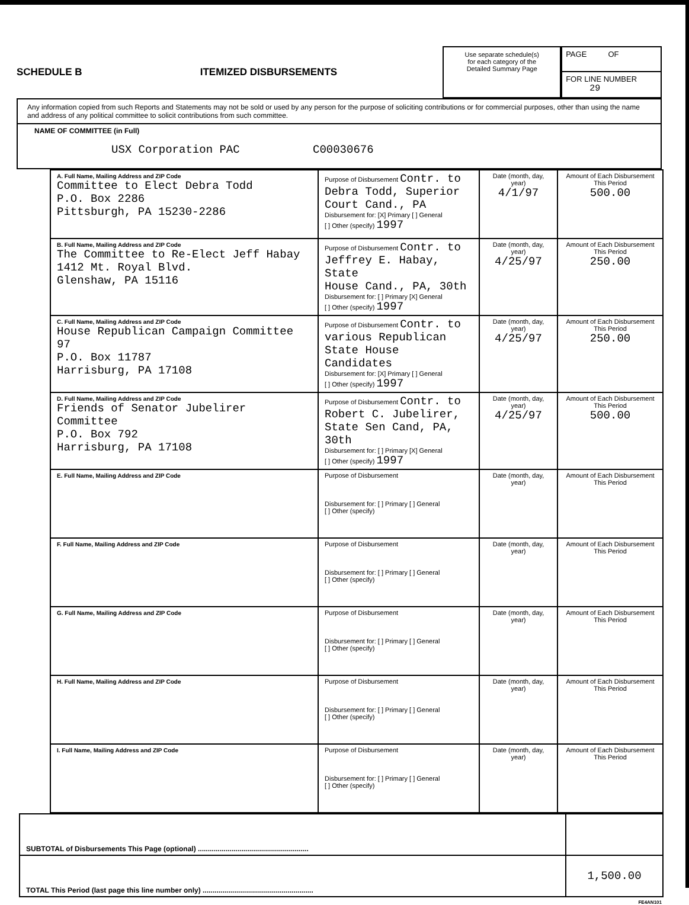SCHEDULE B
ITEMIZED DISBURSEMENTS
Use separate schedule(s)
for each category of the
Detailed Summary Page
PAGE OF
FOR LINE NUMBER
29
Any information copied from such Reports and Statements may not be sold or used by any person for the purpose of soliciting contributions or for commercial purposes, other than using the name and address of any political committee to solicit contributions from such committee.
NAME OF COMMITTEE (in Full)
USX Corporation PAC C00030676
| A. Full Name, Mailing Address and ZIP Code Committee to Elect Debra Todd P.O. Box 2286 Pittsburgh, PA 15230-2286 | Purpose of Disbursement Contr. to Debra Todd, Superior Court Cand., PA Disbursement for: [X] Primary [ ] General [ ] Other (specify) 1997 | Date (month, day, year) 4/1/97 | Amount of Each Disbursement This Period 500.00 |
| B. Full Name, Mailing Address and ZIP Code The Committee to Re-Elect Jeff Habay 1412 Mt. Royal Blvd. Glenshaw, PA 15116 | Purpose of Disbursement Contr. to Jeffrey E. Habay, State House Cand., PA, 30th Disbursement for: [ ] Primary [X] General [ ] Other (specify) 1997 | Date (month, day, year) 4/25/97 | Amount of Each Disbursement This Period 250.00 |
| C. Full Name, Mailing Address and ZIP Code House Republican Campaign Committee 97 P.O. Box 11787 Harrisburg, PA 17108 | Purpose of Disbursement Contr. to various Republican State House Candidates Disbursement for: [X] Primary [ ] General [ ] Other (specify) 1997 | Date (month, day, year) 4/25/97 | Amount of Each Disbursement This Period 250.00 |
| D. Full Name, Mailing Address and ZIP Code Friends of Senator Jubelirer Committee P.O. Box 792 Harrisburg, PA 17108 | Purpose of Disbursement Contr. to Robert C. Jubelirer, State Sen Cand, PA, 30th Disbursement for: [ ] Primary [X] General [ ] Other (specify) 1997 | Date (month, day, year) 4/25/97 | Amount of Each Disbursement This Period 500.00 |
| E. Full Name, Mailing Address and ZIP Code | Purpose of Disbursement Disbursement for: [ ] Primary [ ] General [ ] Other (specify) | Date (month, day, year) | Amount of Each Disbursement This Period |
| F. Full Name, Mailing Address and ZIP Code | Purpose of Disbursement Disbursement for: [ ] Primary [ ] General [ ] Other (specify) | Date (month, day, year) | Amount of Each Disbursement This Period |
| G. Full Name, Mailing Address and ZIP Code | Purpose of Disbursement Disbursement for: [ ] Primary [ ] General [ ] Other (specify) | Date (month, day, year) | Amount of Each Disbursement This Period |
| H. Full Name, Mailing Address and ZIP Code | Purpose of Disbursement Disbursement for: [ ] Primary [ ] General [ ] Other (specify) | Date (month, day, year) | Amount of Each Disbursement This Period |
| I. Full Name, Mailing Address and ZIP Code | Purpose of Disbursement Disbursement for: [ ] Primary [ ] General [ ] Other (specify) | Date (month, day, year) | Amount of Each Disbursement This Period |
| SUBTOTAL of Disbursements This Page (optional) ........................................................ | |
| TOTAL This Period (last page this line number only) ........................................................ | 1,500.00 |
FE4AN101